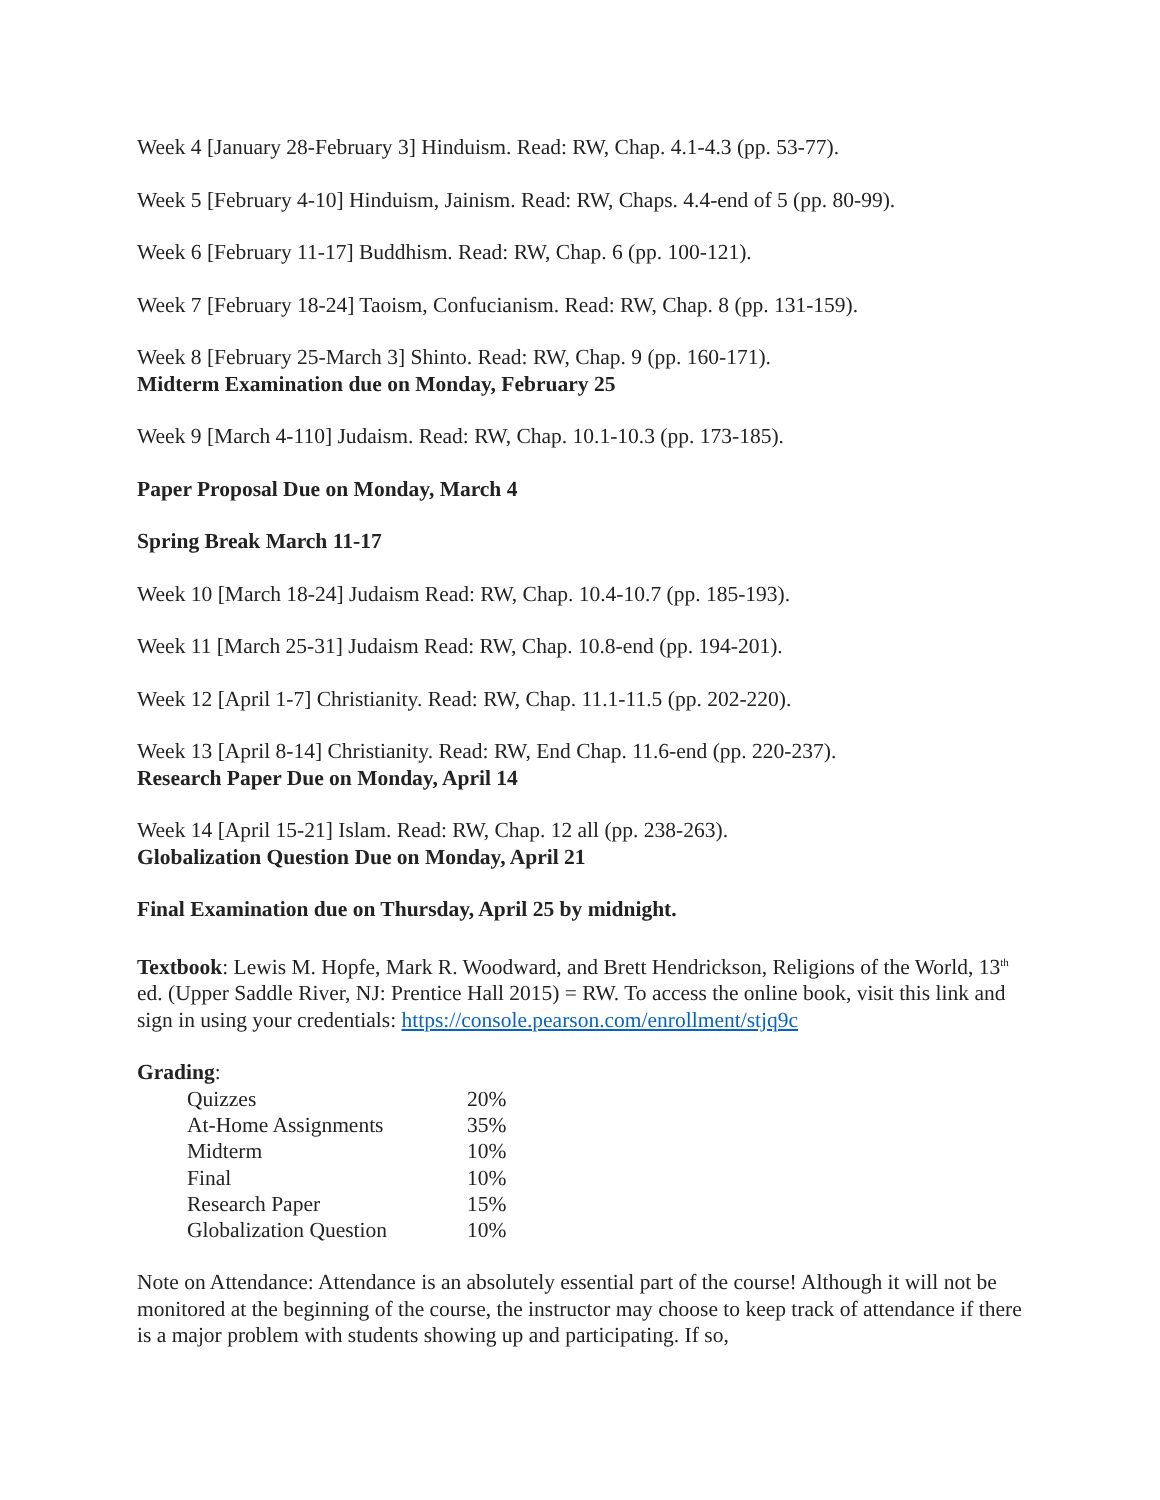Week 4 [January 28-February 3] Hinduism. Read: RW, Chap. 4.1-4.3 (pp. 53-77).
Week 5 [February 4-10] Hinduism, Jainism. Read: RW, Chaps. 4.4-end of 5 (pp. 80-99).
Week 6 [February 11-17] Buddhism. Read: RW, Chap. 6 (pp. 100-121).
Week 7 [February 18-24] Taoism, Confucianism. Read: RW, Chap. 8 (pp. 131-159).
Week 8 [February 25-March 3] Shinto. Read: RW, Chap. 9 (pp. 160-171).
Midterm Examination due on Monday, February 25
Week 9 [March 4-110] Judaism. Read: RW, Chap. 10.1-10.3 (pp. 173-185).
Paper Proposal Due on Monday, March 4
Spring Break March 11-17
Week 10 [March 18-24] Judaism Read: RW, Chap. 10.4-10.7 (pp. 185-193).
Week 11 [March 25-31] Judaism Read: RW, Chap. 10.8-end (pp. 194-201).
Week 12 [April 1-7] Christianity. Read: RW, Chap. 11.1-11.5 (pp. 202-220).
Week 13 [April 8-14] Christianity. Read: RW, End Chap. 11.6-end (pp. 220-237).
Research Paper Due on Monday, April 14
Week 14 [April 15-21] Islam. Read: RW, Chap. 12 all (pp. 238-263).
Globalization Question Due on Monday, April 21
Final Examination due on Thursday, April 25 by midnight.
Textbook: Lewis M. Hopfe, Mark R. Woodward, and Brett Hendrickson, Religions of the World, 13<sup>th</sup> ed. (Upper Saddle River, NJ: Prentice Hall 2015) = RW. To access the online book, visit this link and sign in using your credentials: https://console.pearson.com/enrollment/stjq9c
Grading:
| Quizzes | 20% |
| At-Home Assignments | 35% |
| Midterm | 10% |
| Final | 10% |
| Research Paper | 15% |
| Globalization Question | 10% |
Note on Attendance: Attendance is an absolutely essential part of the course! Although it will not be monitored at the beginning of the course, the instructor may choose to keep track of attendance if there is a major problem with students showing up and participating. If so,